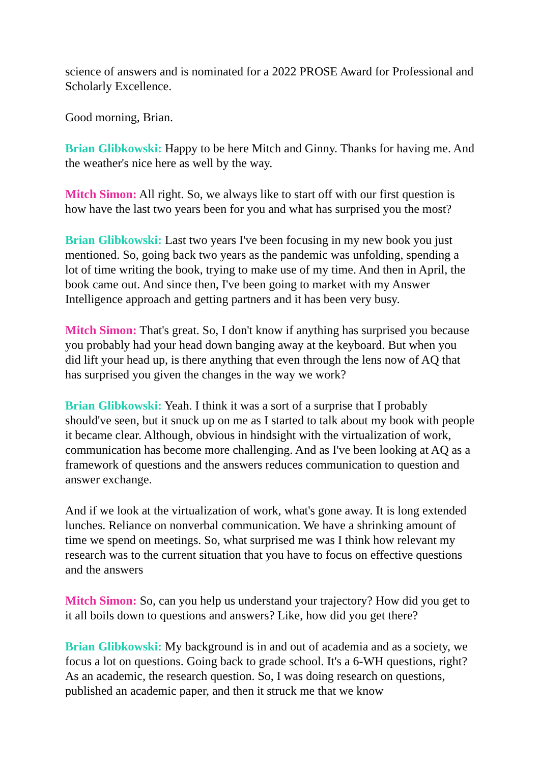science of answers and is nominated for a 2022 PROSE Award for Professional and Scholarly Excellence.
Good morning, Brian.
Brian Glibkowski: Happy to be here Mitch and Ginny. Thanks for having me. And the weather's nice here as well by the way.
Mitch Simon: All right. So, we always like to start off with our first question is how have the last two years been for you and what has surprised you the most?
Brian Glibkowski: Last two years I've been focusing in my new book you just mentioned. So, going back two years as the pandemic was unfolding, spending a lot of time writing the book, trying to make use of my time. And then in April, the book came out. And since then, I've been going to market with my Answer Intelligence approach and getting partners and it has been very busy.
Mitch Simon: That's great. So, I don't know if anything has surprised you because you probably had your head down banging away at the keyboard. But when you did lift your head up, is there anything that even through the lens now of AQ that has surprised you given the changes in the way we work?
Brian Glibkowski: Yeah. I think it was a sort of a surprise that I probably should've seen, but it snuck up on me as I started to talk about my book with people it became clear. Although, obvious in hindsight with the virtualization of work, communication has become more challenging. And as I've been looking at AQ as a framework of questions and the answers reduces communication to question and answer exchange.
And if we look at the virtualization of work, what's gone away. It is long extended lunches. Reliance on nonverbal communication. We have a shrinking amount of time we spend on meetings. So, what surprised me was I think how relevant my research was to the current situation that you have to focus on effective questions and the answers
Mitch Simon: So, can you help us understand your trajectory? How did you get to it all boils down to questions and answers? Like, how did you get there?
Brian Glibkowski: My background is in and out of academia and as a society, we focus a lot on questions. Going back to grade school. It's a 6-WH questions, right? As an academic, the research question. So, I was doing research on questions, published an academic paper, and then it struck me that we know